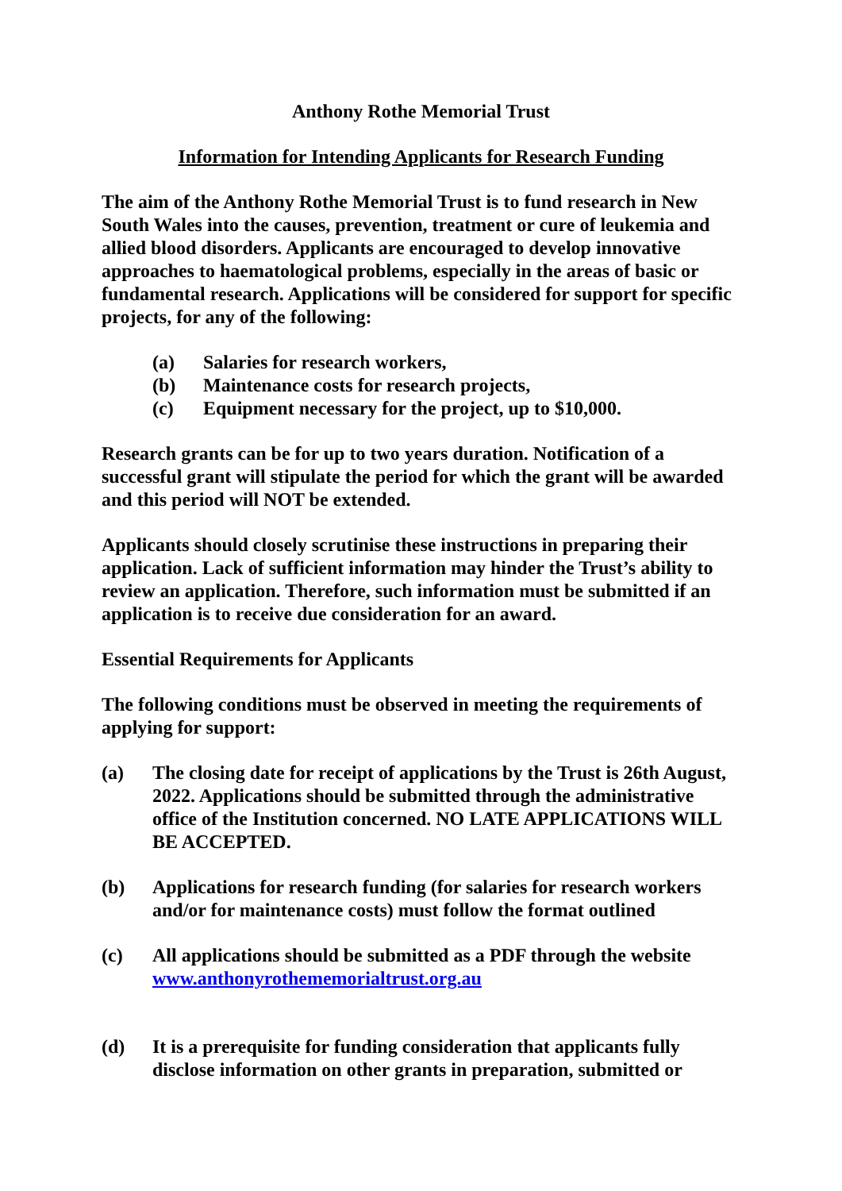Anthony Rothe Memorial Trust
Information for Intending Applicants for Research Funding
The aim of the Anthony Rothe Memorial Trust is to fund research in New South Wales into the causes, prevention, treatment or cure of leukemia and allied blood disorders. Applicants are encouraged to develop innovative approaches to haematological problems, especially in the areas of basic or fundamental research. Applications will be considered for support for specific projects, for any of the following:
(a) Salaries for research workers,
(b) Maintenance costs for research projects,
(c) Equipment necessary for the project, up to $10,000.
Research grants can be for up to two years duration. Notification of a successful grant will stipulate the period for which the grant will be awarded and this period will NOT be extended.
Applicants should closely scrutinise these instructions in preparing their application. Lack of sufficient information may hinder the Trust’s ability to review an application. Therefore, such information must be submitted if an application is to receive due consideration for an award.
Essential Requirements for Applicants
The following conditions must be observed in meeting the requirements of applying for support:
(a) The closing date for receipt of applications by the Trust is 26th August, 2022. Applications should be submitted through the administrative office of the Institution concerned. NO LATE APPLICATIONS WILL BE ACCEPTED.
(b) Applications for research funding (for salaries for research workers and/or for maintenance costs) must follow the format outlined
(c) All applications should be submitted as a PDF through the website www.anthonyrothememorialtrust.org.au
(d) It is a prerequisite for funding consideration that applicants fully disclose information on other grants in preparation, submitted or